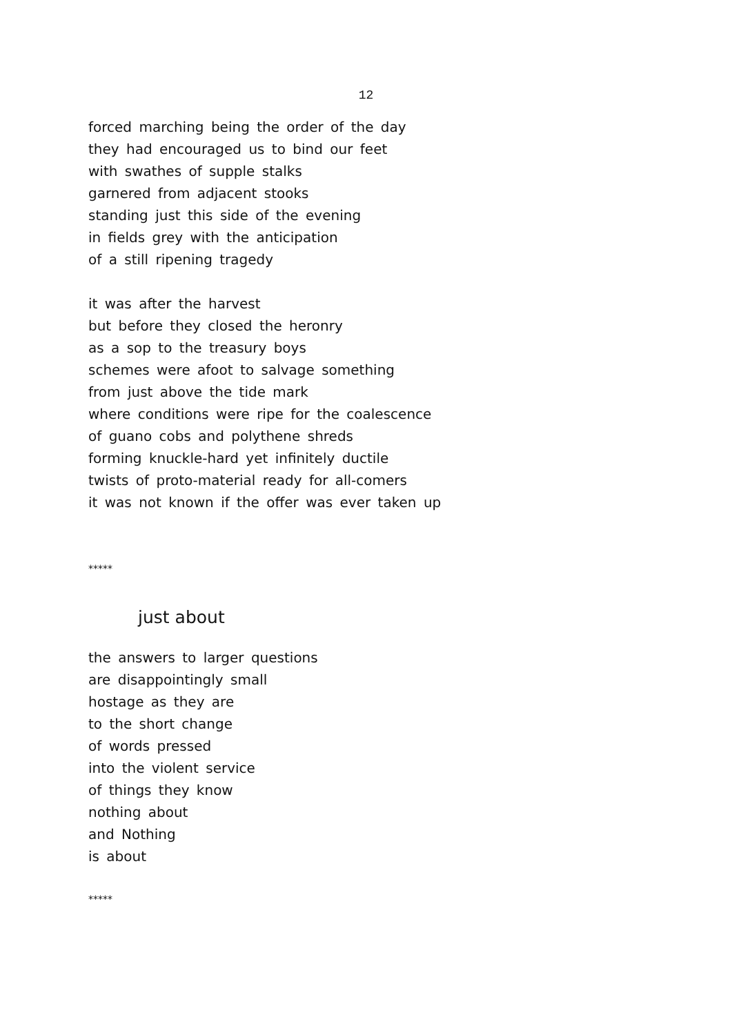12
forced marching being the order of the day
they had encouraged us to bind our feet
with swathes of supple stalks
garnered from adjacent stooks
standing just this side of the evening
in fields grey with the anticipation
of a still ripening tragedy
it was after the harvest
but before they closed the heronry
as a sop to the treasury boys
schemes were afoot to salvage something
from just above the tide mark
where conditions were ripe for the coalescence
of guano cobs and polythene shreds
forming knuckle-hard yet infinitely ductile
twists of proto-material ready for all-comers
it was not known if the offer was ever taken up
*****
just about
the answers to larger questions
are disappointingly small
hostage as they are
to the short change
of words pressed
into the violent service
of things they know
nothing about
and Nothing
is about
*****